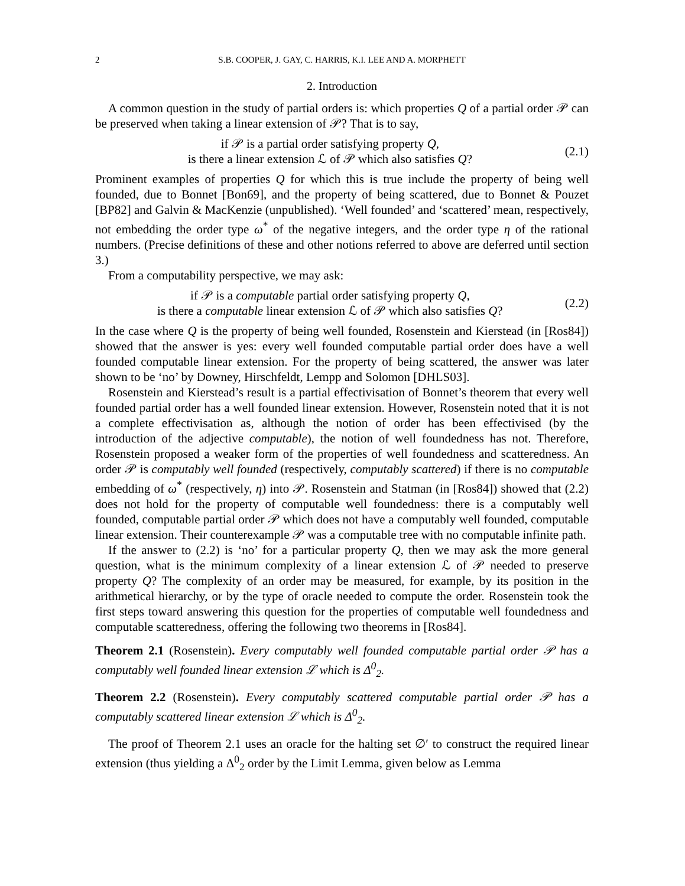2 S.B. COOPER, J. GAY, C. HARRIS, K.I. LEE AND A. MORPHETT
2. Introduction
A common question in the study of partial orders is: which properties Q of a partial order 𝒫 can be preserved when taking a linear extension of 𝒫? That is to say,
if 𝒫 is a partial order satisfying property Q,
is there a linear extension ℒ of 𝒫 which also satisfies Q?
(2.1)
Prominent examples of properties Q for which this is true include the property of being well founded, due to Bonnet [Bon69], and the property of being scattered, due to Bonnet & Pouzet [BP82] and Galvin & MacKenzie (unpublished). ‘Well founded’ and ‘scattered’ mean, respectively, not embedding the order type ω<sup>*</sup> of the negative integers, and the order type η of the rational numbers. (Precise definitions of these and other notions referred to above are deferred until section 3.)
From a computability perspective, we may ask:
if 𝒫 is a computable partial order satisfying property Q,
is there a computable linear extension ℒ of 𝒫 which also satisfies Q?
(2.2)
In the case where Q is the property of being well founded, Rosenstein and Kierstead (in [Ros84]) showed that the answer is yes: every well founded computable partial order does have a well founded computable linear extension. For the property of being scattered, the answer was later shown to be ‘no’ by Downey, Hirschfeldt, Lempp and Solomon [DHLS03].
Rosenstein and Kierstead’s result is a partial effectivisation of Bonnet’s theorem that every well founded partial order has a well founded linear extension. However, Rosenstein noted that it is not a complete effectivisation as, although the notion of order has been effectivised (by the introduction of the adjective computable), the notion of well foundedness has not. Therefore, Rosenstein proposed a weaker form of the properties of well foundedness and scatteredness. An order 𝒫 is computably well founded (respectively, computably scattered) if there is no computable embedding of ω<sup>*</sup> (respectively, η) into 𝒫. Rosenstein and Statman (in [Ros84]) showed that (2.2) does not hold for the property of computable well foundedness: there is a computably well founded, computable partial order 𝒫 which does not have a computably well founded, computable linear extension. Their counterexample 𝒫 was a computable tree with no computable infinite path.
If the answer to (2.2) is ‘no’ for a particular property Q, then we may ask the more general question, what is the minimum complexity of a linear extension ℒ of 𝒫 needed to preserve property Q? The complexity of an order may be measured, for example, by its position in the arithmetical hierarchy, or by the type of oracle needed to compute the order. Rosenstein took the first steps toward answering this question for the properties of computable well foundedness and computable scatteredness, offering the following two theorems in [Ros84].
Theorem 2.1 (Rosenstein). Every computably well founded computable partial order 𝒫 has a computably well founded linear extension ℒ which is Δ<sup>0</sup><sub>2</sub>.
Theorem 2.2 (Rosenstein). Every computably scattered computable partial order 𝒫 has a computably scattered linear extension ℒ which is Δ<sup>0</sup><sub>2</sub>.
The proof of Theorem 2.1 uses an oracle for the halting set ∅′ to construct the required linear extension (thus yielding a Δ<sup>0</sup><sub>2</sub> order by the Limit Lemma, given below as Lemma